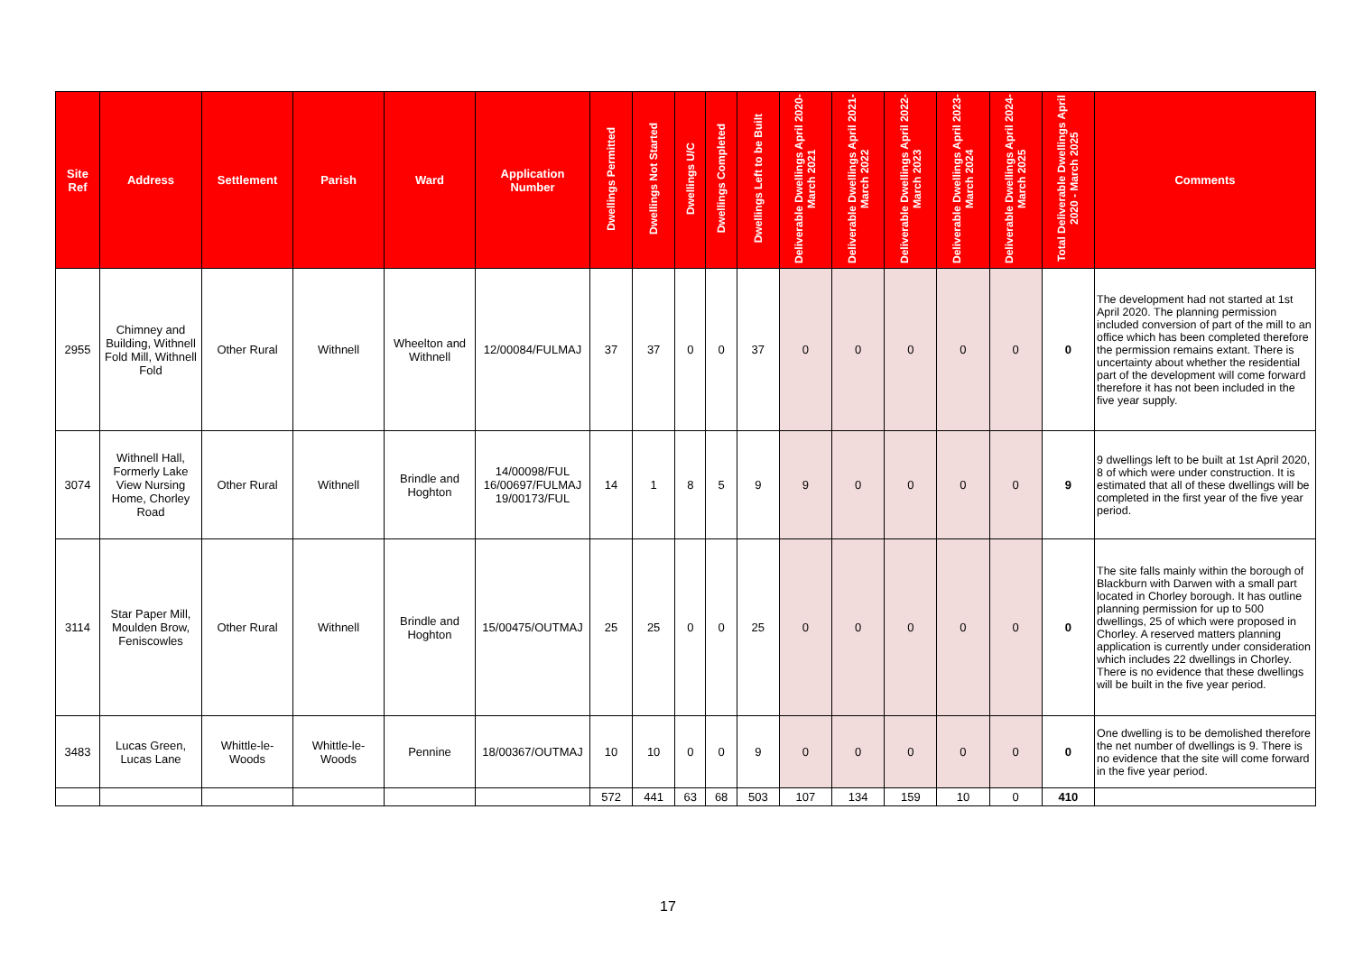| Site Ref | Address | Settlement | Parish | Ward | Application Number | Dwellings Permitted | Dwellings Not Started | Dwellings U/C | Dwellings Completed | Dwellings Left to be Built | Deliverable Dwellings April 2020-March 2021 | Deliverable Dwellings April 2021-March 2022 | Deliverable Dwellings April 2022-March 2023 | Deliverable Dwellings April 2023-March 2024 | Deliverable Dwellings April 2024-March 2025 | Total Deliverable Dwellings April 2020 - March 2025 | Comments |
| --- | --- | --- | --- | --- | --- | --- | --- | --- | --- | --- | --- | --- | --- | --- | --- | --- | --- |
| 2955 | Chimney and Building, Withnell Fold Mill, Withnell Fold | Other Rural | Withnell | Wheelton and Withnell | 12/00084/FULMAJ | 37 | 37 | 0 | 0 | 37 | 0 | 0 | 0 | 0 | 0 | 0 | The development had not started at 1st April 2020. The planning permission included conversion of part of the mill to an office which has been completed therefore the permission remains extant. There is uncertainty about whether the residential part of the development will come forward therefore it has not been included in the five year supply. |
| 3074 | Withnell Hall, Formerly Lake View Nursing Home, Chorley Road | Other Rural | Withnell | Brindle and Hoghton | 14/00098/FUL 16/00697/FULMAJ 19/00173/FUL | 14 | 1 | 8 | 5 | 9 | 9 | 0 | 0 | 0 | 0 | 9 | 9 dwellings left to be built at 1st April 2020, 8 of which were under construction. It is estimated that all of these dwellings will be completed in the first year of the five year period. |
| 3114 | Star Paper Mill, Moulden Brow, Feniscowles | Other Rural | Withnell | Brindle and Hoghton | 15/00475/OUTMAJ | 25 | 25 | 0 | 0 | 25 | 0 | 0 | 0 | 0 | 0 | 0 | The site falls mainly within the borough of Blackburn with Darwen with a small part located in Chorley borough. It has outline planning permission for up to 500 dwellings, 25 of which were proposed in Chorley. A reserved matters planning application is currently under consideration which includes 22 dwellings in Chorley. There is no evidence that these dwellings will be built in the five year period. |
| 3483 | Lucas Green, Lucas Lane | Whittle-le-Woods | Whittle-le-Woods | Pennine | 18/00367/OUTMAJ | 10 | 10 | 0 | 0 | 9 | 0 | 0 | 0 | 0 | 0 | 0 | One dwelling is to be demolished therefore the net number of dwellings is 9. There is no evidence that the site will come forward in the five year period. |
| | | | | | | 572 | 441 | 63 | 68 | 503 | 107 | 134 | 159 | 10 | 0 | 410 | |
17